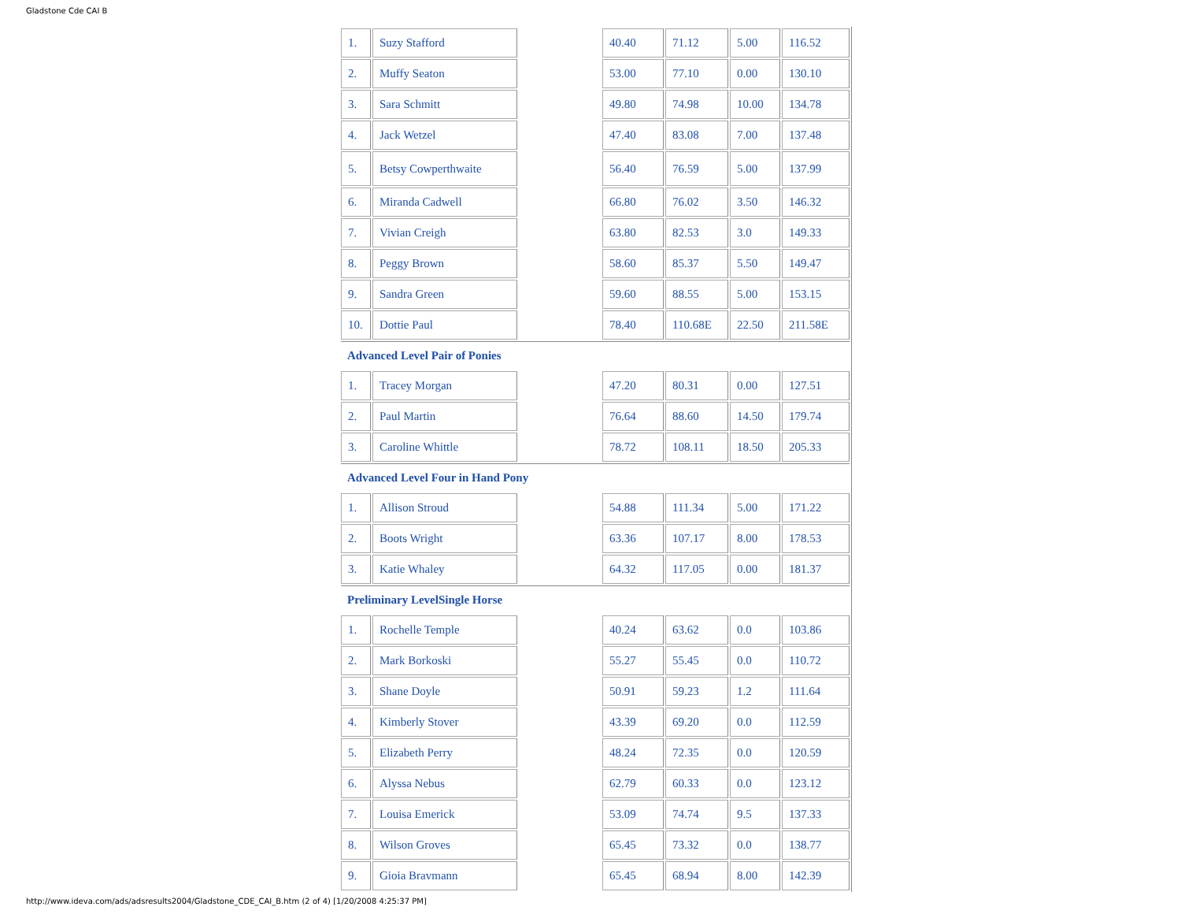Gladstone Cde CAI B
| 1. | Suzy Stafford | | 40.40 | 71.12 | 5.00 | 116.52 |
| 2. | Muffy Seaton | | 53.00 | 77.10 | 0.00 | 130.10 |
| 3. | Sara Schmitt | | 49.80 | 74.98 | 10.00 | 134.78 |
| 4. | Jack Wetzel | | 47.40 | 83.08 | 7.00 | 137.48 |
| 5. | Betsy Cowperthwaite | | 56.40 | 76.59 | 5.00 | 137.99 |
| 6. | Miranda Cadwell | | 66.80 | 76.02 | 3.50 | 146.32 |
| 7. | Vivian Creigh | | 63.80 | 82.53 | 3.0 | 149.33 |
| 8. | Peggy Brown | | 58.60 | 85.37 | 5.50 | 149.47 |
| 9. | Sandra Green | | 59.60 | 88.55 | 5.00 | 153.15 |
| 10. | Dottie Paul | | 78.40 | 110.68E | 22.50 | 211.58E |
| Advanced Level Pair of Ponies | | | | | | |
| 1. | Tracey Morgan | | 47.20 | 80.31 | 0.00 | 127.51 |
| 2. | Paul Martin | | 76.64 | 88.60 | 14.50 | 179.74 |
| 3. | Caroline Whittle | | 78.72 | 108.11 | 18.50 | 205.33 |
| Advanced Level Four in Hand Pony | | | | | | |
| 1. | Allison Stroud | | 54.88 | 111.34 | 5.00 | 171.22 |
| 2. | Boots Wright | | 63.36 | 107.17 | 8.00 | 178.53 |
| 3. | Katie Whaley | | 64.32 | 117.05 | 0.00 | 181.37 |
| Preliminary LevelSingle Horse | | | | | | |
| 1. | Rochelle Temple | | 40.24 | 63.62 | 0.0 | 103.86 |
| 2. | Mark Borkoski | | 55.27 | 55.45 | 0.0 | 110.72 |
| 3. | Shane Doyle | | 50.91 | 59.23 | 1.2 | 111.64 |
| 4. | Kimberly Stover | | 43.39 | 69.20 | 0.0 | 112.59 |
| 5. | Elizabeth Perry | | 48.24 | 72.35 | 0.0 | 120.59 |
| 6. | Alyssa Nebus | | 62.79 | 60.33 | 0.0 | 123.12 |
| 7. | Louisa Emerick | | 53.09 | 74.74 | 9.5 | 137.33 |
| 8. | Wilson Groves | | 65.45 | 73.32 | 0.0 | 138.77 |
| 9. | Gioia Bravmann | | 65.45 | 68.94 | 8.00 | 142.39 |
http://www.ideva.com/ads/adsresults2004/Gladstone_CDE_CAI_B.htm (2 of 4) [1/20/2008 4:25:37 PM]